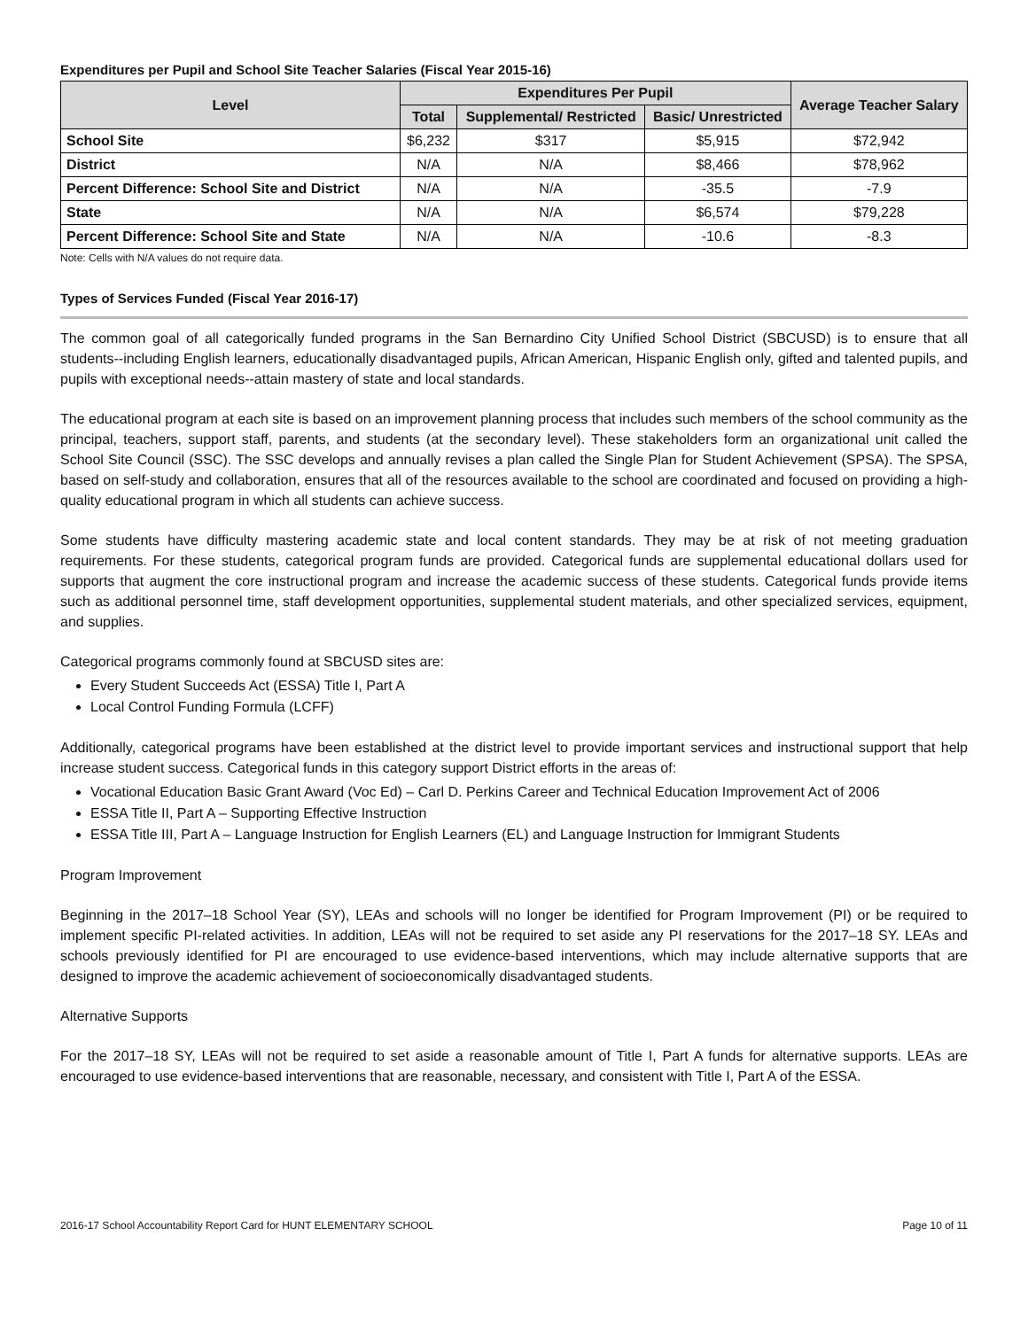Expenditures per Pupil and School Site Teacher Salaries (Fiscal Year 2015-16)
| Level | Expenditures Per Pupil | | | Average Teacher Salary |
| --- | --- | --- | --- | --- |
| | Total | Supplemental/ Restricted | Basic/ Unrestricted | |
| School Site | $6,232 | $317 | $5,915 | $72,942 |
| District | N/A | N/A | $8,466 | $78,962 |
| Percent Difference: School Site and District | N/A | N/A | -35.5 | -7.9 |
| State | N/A | N/A | $6,574 | $79,228 |
| Percent Difference: School Site and State | N/A | N/A | -10.6 | -8.3 |
Note: Cells with N/A values do not require data.
Types of Services Funded (Fiscal Year 2016-17)
The common goal of all categorically funded programs in the San Bernardino City Unified School District (SBCUSD) is to ensure that all students--including English learners, educationally disadvantaged pupils, African American, Hispanic English only, gifted and talented pupils, and pupils with exceptional needs--attain mastery of state and local standards.
The educational program at each site is based on an improvement planning process that includes such members of the school community as the principal, teachers, support staff, parents, and students (at the secondary level). These stakeholders form an organizational unit called the School Site Council (SSC). The SSC develops and annually revises a plan called the Single Plan for Student Achievement (SPSA). The SPSA, based on self-study and collaboration, ensures that all of the resources available to the school are coordinated and focused on providing a high-quality educational program in which all students can achieve success.
Some students have difficulty mastering academic state and local content standards. They may be at risk of not meeting graduation requirements. For these students, categorical program funds are provided. Categorical funds are supplemental educational dollars used for supports that augment the core instructional program and increase the academic success of these students. Categorical funds provide items such as additional personnel time, staff development opportunities, supplemental student materials, and other specialized services, equipment, and supplies.
Categorical programs commonly found at SBCUSD sites are:
Every Student Succeeds Act (ESSA) Title I, Part A
Local Control Funding Formula (LCFF)
Additionally, categorical programs have been established at the district level to provide important services and instructional support that help increase student success. Categorical funds in this category support District efforts in the areas of:
Vocational Education Basic Grant Award (Voc Ed) – Carl D. Perkins Career and Technical Education Improvement Act of 2006
ESSA Title II, Part A – Supporting Effective Instruction
ESSA Title III, Part A – Language Instruction for English Learners (EL) and Language Instruction for Immigrant Students
Program Improvement
Beginning in the 2017–18 School Year (SY), LEAs and schools will no longer be identified for Program Improvement (PI) or be required to implement specific PI-related activities. In addition, LEAs will not be required to set aside any PI reservations for the 2017–18 SY. LEAs and schools previously identified for PI are encouraged to use evidence-based interventions, which may include alternative supports that are designed to improve the academic achievement of socioeconomically disadvantaged students.
Alternative Supports
For the 2017–18 SY, LEAs will not be required to set aside a reasonable amount of Title I, Part A funds for alternative supports. LEAs are encouraged to use evidence-based interventions that are reasonable, necessary, and consistent with Title I, Part A of the ESSA.
2016-17 School Accountability Report Card for HUNT ELEMENTARY SCHOOL Page 10 of 11